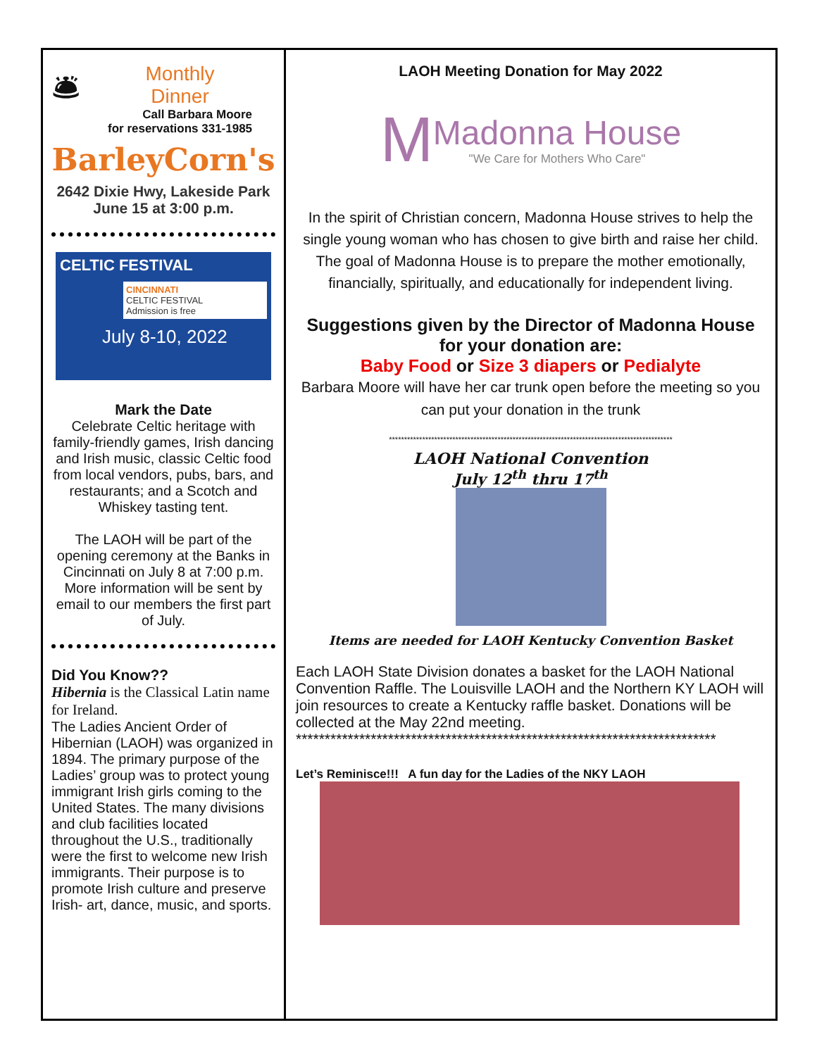🛎
Monthly
Dinner
Call Barbara Moore
for reservations 331-1985
BarleyCorn's
2642 Dixie Hwy, Lakeside Park
June 15 at 3:00 p.m.
CELTIC FESTIVAL
CINCINNATI
CELTIC FESTIVAL
Admission is free
July 8-10, 2022
Mark the Date
Celebrate Celtic heritage with family-friendly games, Irish dancing and Irish music, classic Celtic food from local vendors, pubs, bars, and restaurants; and a Scotch and Whiskey tasting tent.
The LAOH will be part of the opening ceremony at the Banks in Cincinnati on July 8 at 7:00 p.m. More information will be sent by email to our members the first part of July.
Did You Know??
Hibernia is the Classical Latin name for Ireland.
The Ladies Ancient Order of Hibernian (LAOH) was organized in 1894. The primary purpose of the Ladies’ group was to protect young immigrant Irish girls coming to the United States. The many divisions and club facilities located throughout the U.S., traditionally were the first to welcome new Irish immigrants. Their purpose is to promote Irish culture and preserve Irish- art, dance, music, and sports.
LAOH Meeting Donation for May 2022
M
Madonna House
"We Care for Mothers Who Care"
In the spirit of Christian concern, Madonna House strives to help the single young woman who has chosen to give birth and raise her child. The goal of Madonna House is to prepare the mother emotionally, financially, spiritually, and educationally for independent living.
Suggestions given by the Director of Madonna House for your donation are:
Baby Food or Size 3 diapers or Pedialyte
Barbara Moore will have her car trunk open before the meeting so you can put your donation in the trunk
**********************************************************************************************
LAOH National Convention
July 12<sup>th</sup> thru 17<sup>th</sup>
Items are needed for LAOH Kentucky Convention Basket
Each LAOH State Division donates a basket for the LAOH National Convention Raffle. The Louisville LAOH and the Northern KY LAOH will join resources to create a Kentucky raffle basket. Donations will be collected at the May 22nd meeting.
*************************************************************************
Let’s Reminisce!!! A fun day for the Ladies of the NKY LAOH